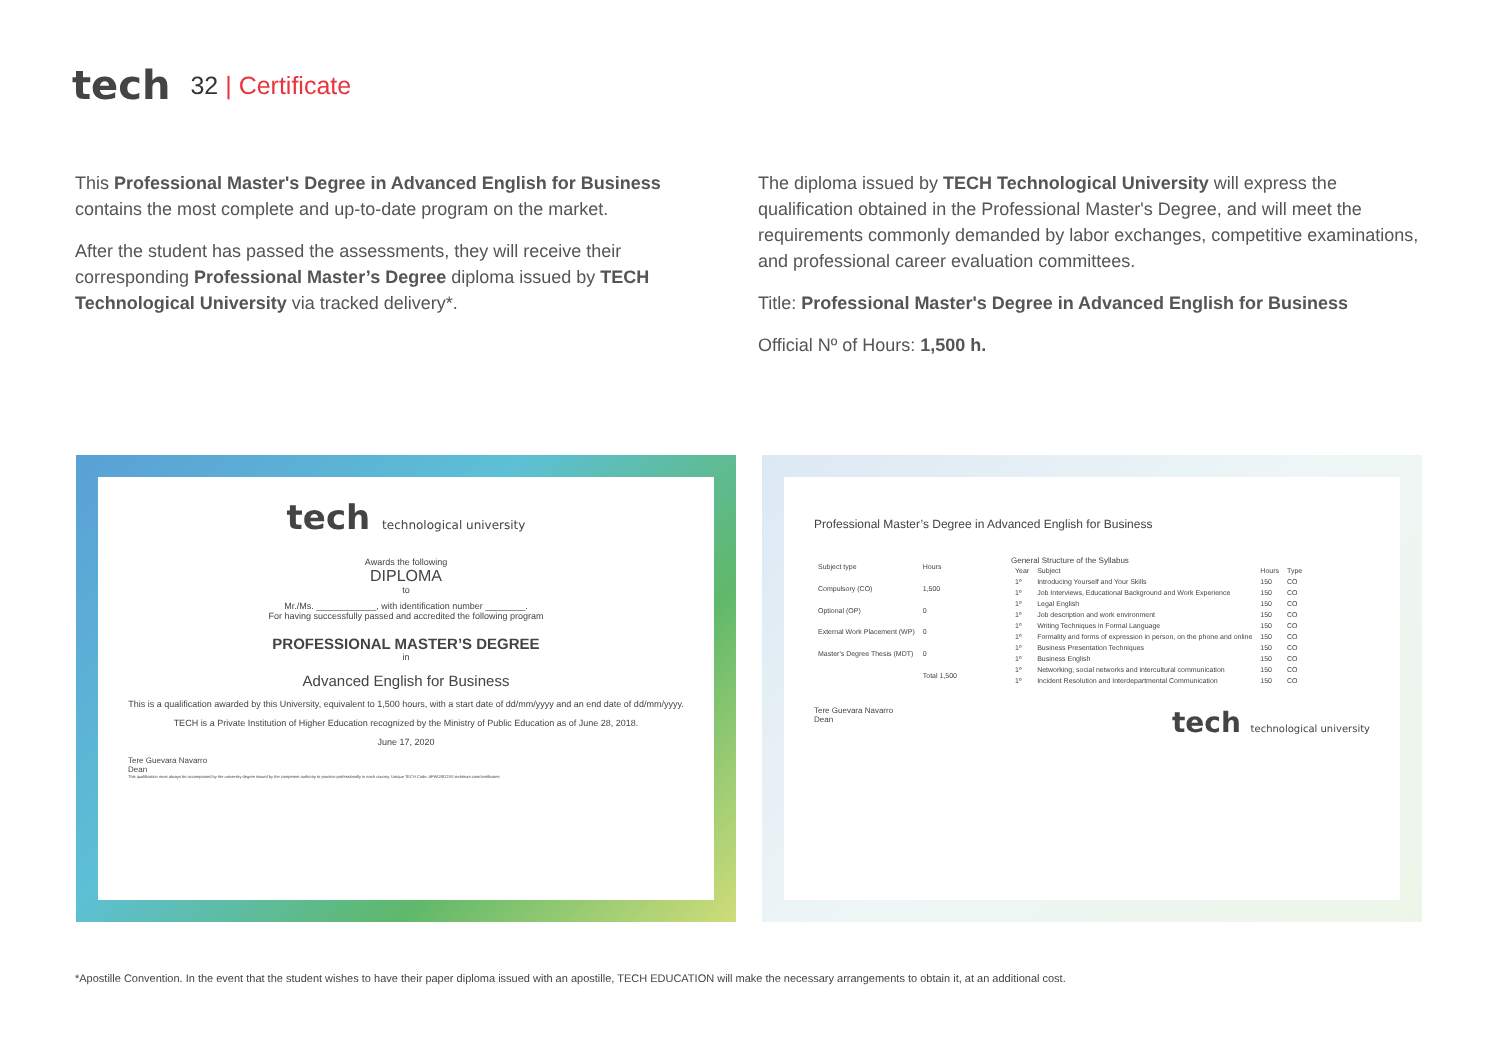tech
32 | Certificate
This Professional Master's Degree in Advanced English for Business contains the most complete and up-to-date program on the market.
After the student has passed the assessments, they will receive their corresponding Professional Master’s Degree diploma issued by TECH Technological University via tracked delivery*.
The diploma issued by TECH Technological University will express the qualification obtained in the Professional Master's Degree, and will meet the requirements commonly demanded by labor exchanges, competitive examinations, and professional career evaluation committees.
Title: Professional Master's Degree in Advanced English for Business
Official Nº of Hours: 1,500 h.
tech technological university
Awards the following
DIPLOMA
to
Mr./Ms. ____________, with identification number ________.
For having successfully passed and accredited the following program
PROFESSIONAL MASTER’S DEGREE
in
Advanced English for Business
This is a qualification awarded by this University, equivalent to 1,500 hours, with a start date of dd/mm/yyyy and an end date of dd/mm/yyyy.
TECH is a Private Institution of Higher Education recognized by the Ministry of Public Education as of June 28, 2018.
June 17, 2020
Tere Guevara Navarro
Dean
This qualification must always be accompanied by the university degree issued by the competent authority to practice professionally in each country. Unique TECH Code: AFWORD23S techtitute.com/certificates
Professional Master’s Degree in Advanced English for Business
| Subject type | Hours |
| --- | --- |
| Compulsory (CO) | 1,500 |
| Optional (OP) | 0 |
| External Work Placement (WP) | 0 |
| Master's Degree Thesis (MDT) | 0 |
| | Total 1,500 |
General Structure of the Syllabus
| Year | Subject | Hours | Type |
| --- | --- | --- | --- |
| 1º | Introducing Yourself and Your Skills | 150 | CO |
| 1º | Job Interviews, Educational Background and Work Experience | 150 | CO |
| 1º | Legal English | 150 | CO |
| 1º | Job description and work environment | 150 | CO |
| 1º | Writing Techniques in Formal Language | 150 | CO |
| 1º | Formality and forms of expression in person, on the phone and online | 150 | CO |
| 1º | Business Presentation Techniques | 150 | CO |
| 1º | Business English | 150 | CO |
| 1º | Networking, social networks and intercultural communication | 150 | CO |
| 1º | Incident Resolution and Interdepartmental Communication | 150 | CO |
Tere Guevara Navarro
Dean
tech technological university
*Apostille Convention. In the event that the student wishes to have their paper diploma issued with an apostille, TECH EDUCATION will make the necessary arrangements to obtain it, at an additional cost.